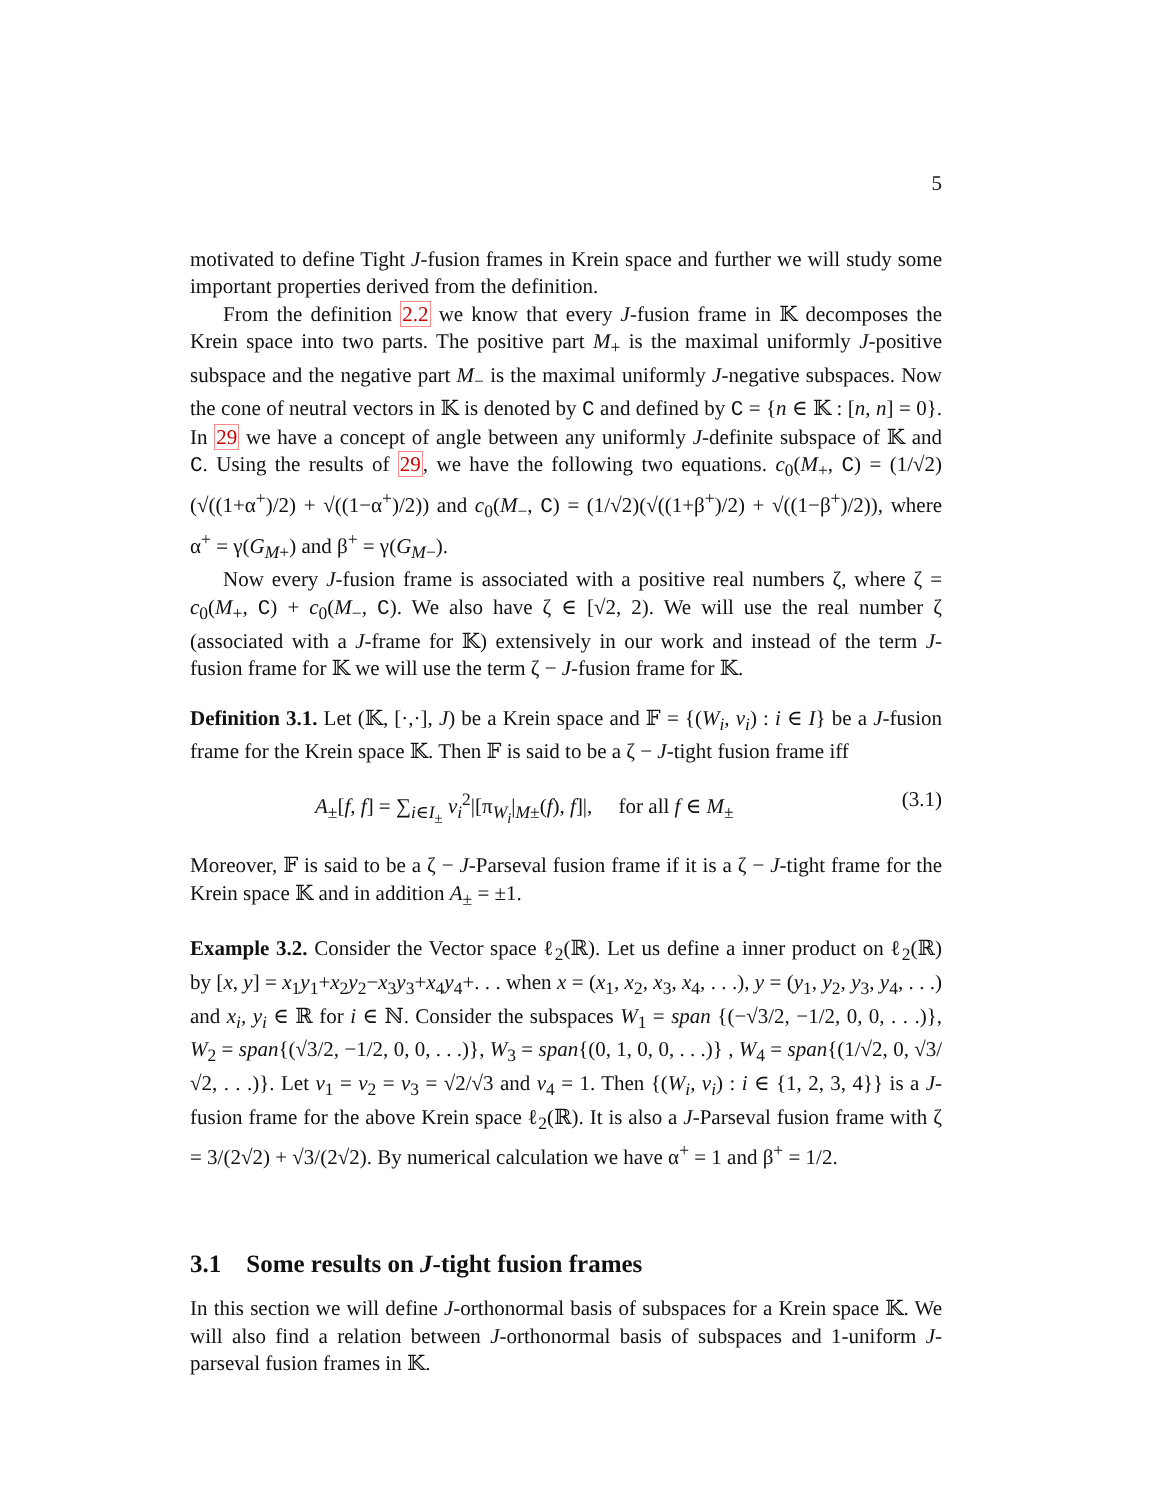5
motivated to define Tight J-fusion frames in Krein space and further we will study some important properties derived from the definition.
From the definition 2.2 we know that every J-fusion frame in 𝕂 decomposes the Krein space into two parts. The positive part M<sub>+</sub> is the maximal uniformly J-positive subspace and the negative part M<sub>−</sub> is the maximal uniformly J-negative subspaces. Now the cone of neutral vectors in 𝕂 is denoted by C and defined by C = {n ∈ 𝕂 : [n, n] = 0}. In 29 we have a concept of angle between any uniformly J-definite subspace of 𝕂 and C. Using the results of 29, we have the following two equations. c<sub>0</sub>(M<sub>+</sub>, C) = (1/√2)(√((1+α<sup>+</sup>)/2) + √((1−α<sup>+</sup>)/2)) and c<sub>0</sub>(M<sub>−</sub>, C) = (1/√2)(√((1+β<sup>+</sup>)/2) + √((1−β<sup>+</sup>)/2)), where α<sup>+</sup> = γ(G<sub>M+</sub>) and β<sup>+</sup> = γ(G<sub>M−</sub>).
Now every J-fusion frame is associated with a positive real numbers ζ, where ζ = c<sub>0</sub>(M<sub>+</sub>, C) + c<sub>0</sub>(M<sub>−</sub>, C). We also have ζ ∈ [√2, 2). We will use the real number ζ (associated with a J-frame for 𝕂) extensively in our work and instead of the term J-fusion frame for 𝕂 we will use the term ζ − J-fusion frame for 𝕂.
Definition 3.1. Let (𝕂, [·,·], J) be a Krein space and 𝔽 = {(W<sub>i</sub>, v<sub>i</sub>) : i ∈ I} be a J-fusion frame for the Krein space 𝕂. Then 𝔽 is said to be a ζ − J-tight fusion frame iff
A<sub>±</sub>[f, f] = ∑<sub>i∈I<sub>±</sub></sub> v<sub>i</sub><sup>2</sup>|[π<sub>W<sub>i</sub></sub>|<sub>M±</sub>(f), f]|, for all f ∈ M<sub>±</sub> (3.1)
Moreover, 𝔽 is said to be a ζ − J-Parseval fusion frame if it is a ζ − J-tight frame for the Krein space 𝕂 and in addition A<sub>±</sub> = ±1.
Example 3.2. Consider the Vector space ℓ<sub>2</sub>(ℝ). Let us define a inner product on ℓ<sub>2</sub>(ℝ) by [x, y] = x<sub>1</sub>y<sub>1</sub>+x<sub>2</sub>y<sub>2</sub>−x<sub>3</sub>y<sub>3</sub>+x<sub>4</sub>y<sub>4</sub>+. . . when x = (x<sub>1</sub>, x<sub>2</sub>, x<sub>3</sub>, x<sub>4</sub>, . . .), y = (y<sub>1</sub>, y<sub>2</sub>, y<sub>3</sub>, y<sub>4</sub>, . . .) and x<sub>i</sub>, y<sub>i</sub> ∈ ℝ for i ∈ ℕ. Consider the subspaces W<sub>1</sub> = span {(−√3/2, −1/2, 0, 0, . . .)}, W<sub>2</sub> = span{(√3/2, −1/2, 0, 0, . . .)}, W<sub>3</sub> = span{(0, 1, 0, 0, . . .)} , W<sub>4</sub> = span{(1/√2, 0, √3/√2, . . .)}. Let v<sub>1</sub> = v<sub>2</sub> = v<sub>3</sub> = √2/√3 and v<sub>4</sub> = 1. Then {(W<sub>i</sub>, v<sub>i</sub>) : i ∈ {1, 2, 3, 4}} is a J-fusion frame for the above Krein space ℓ<sub>2</sub>(ℝ). It is also a J-Parseval fusion frame with ζ = 3/(2√2) + √3/(2√2). By numerical calculation we have α<sup>+</sup> = 1 and β<sup>+</sup> = 1/2.
3.1 Some results on J-tight fusion frames
In this section we will define J-orthonormal basis of subspaces for a Krein space 𝕂. We will also find a relation between J-orthonormal basis of subspaces and 1-uniform J-parseval fusion frames in 𝕂.